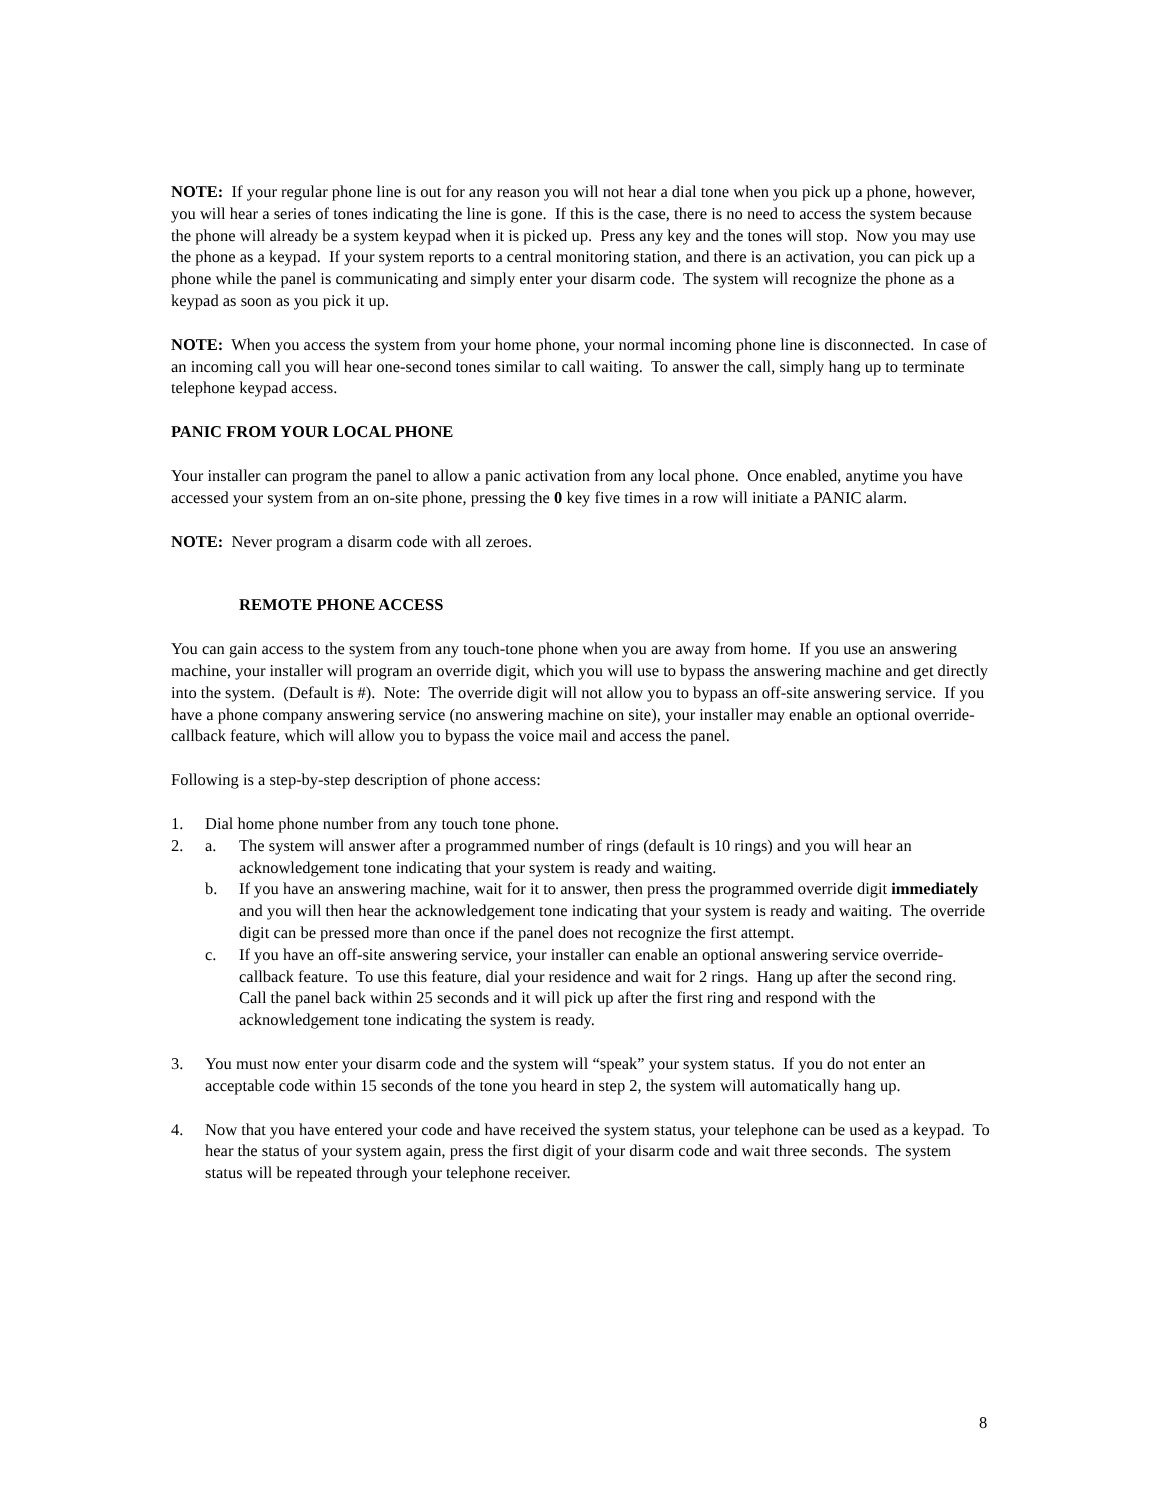NOTE: If your regular phone line is out for any reason you will not hear a dial tone when you pick up a phone, however, you will hear a series of tones indicating the line is gone. If this is the case, there is no need to access the system because the phone will already be a system keypad when it is picked up. Press any key and the tones will stop. Now you may use the phone as a keypad. If your system reports to a central monitoring station, and there is an activation, you can pick up a phone while the panel is communicating and simply enter your disarm code. The system will recognize the phone as a keypad as soon as you pick it up.
NOTE: When you access the system from your home phone, your normal incoming phone line is disconnected. In case of an incoming call you will hear one-second tones similar to call waiting. To answer the call, simply hang up to terminate telephone keypad access.
PANIC FROM YOUR LOCAL PHONE
Your installer can program the panel to allow a panic activation from any local phone. Once enabled, anytime you have accessed your system from an on-site phone, pressing the 0 key five times in a row will initiate a PANIC alarm.
NOTE: Never program a disarm code with all zeroes.
REMOTE PHONE ACCESS
You can gain access to the system from any touch-tone phone when you are away from home. If you use an answering machine, your installer will program an override digit, which you will use to bypass the answering machine and get directly into the system. (Default is #). Note: The override digit will not allow you to bypass an off-site answering service. If you have a phone company answering service (no answering machine on site), your installer may enable an optional override-callback feature, which will allow you to bypass the voice mail and access the panel.
Following is a step-by-step description of phone access:
1. Dial home phone number from any touch tone phone.
2. a. The system will answer after a programmed number of rings (default is 10 rings) and you will hear an acknowledgement tone indicating that your system is ready and waiting.
b. If you have an answering machine, wait for it to answer, then press the programmed override digit immediately and you will then hear the acknowledgement tone indicating that your system is ready and waiting. The override digit can be pressed more than once if the panel does not recognize the first attempt.
c. If you have an off-site answering service, your installer can enable an optional answering service override-callback feature. To use this feature, dial your residence and wait for 2 rings. Hang up after the second ring. Call the panel back within 25 seconds and it will pick up after the first ring and respond with the acknowledgement tone indicating the system is ready.
3. You must now enter your disarm code and the system will “speak” your system status. If you do not enter an acceptable code within 15 seconds of the tone you heard in step 2, the system will automatically hang up.
4. Now that you have entered your code and have received the system status, your telephone can be used as a keypad. To hear the status of your system again, press the first digit of your disarm code and wait three seconds. The system status will be repeated through your telephone receiver.
8